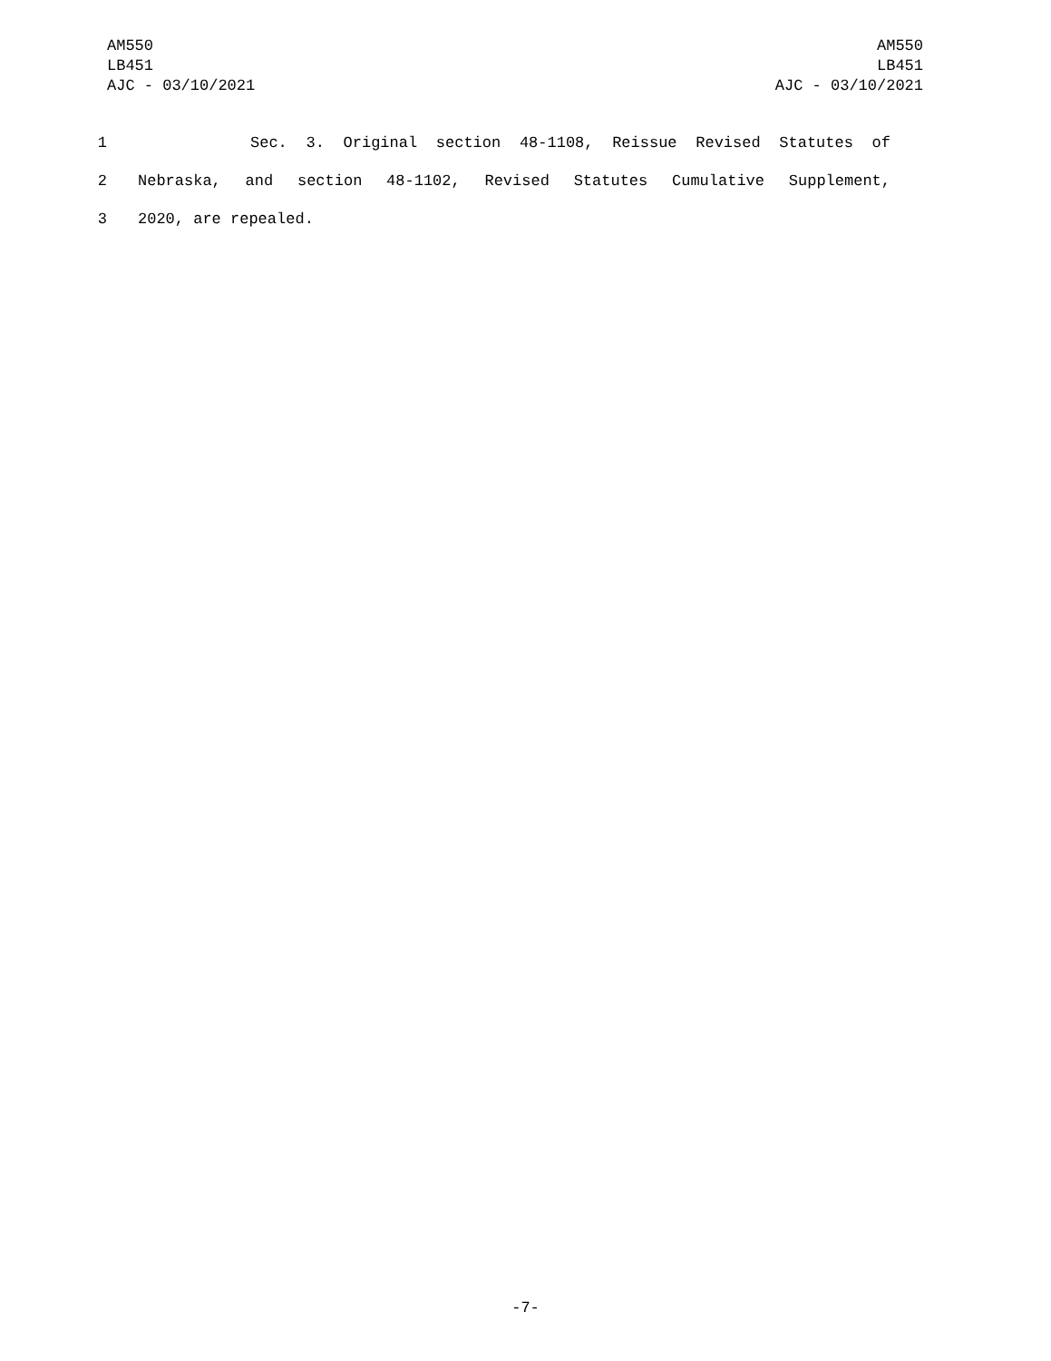AM550
LB451
AJC - 03/10/2021
AM550
LB451
AJC - 03/10/2021
1 Sec. 3. Original section 48-1108, Reissue Revised Statutes of
2 Nebraska, and section 48-1102, Revised Statutes Cumulative Supplement,
3 2020, are repealed.
-7-